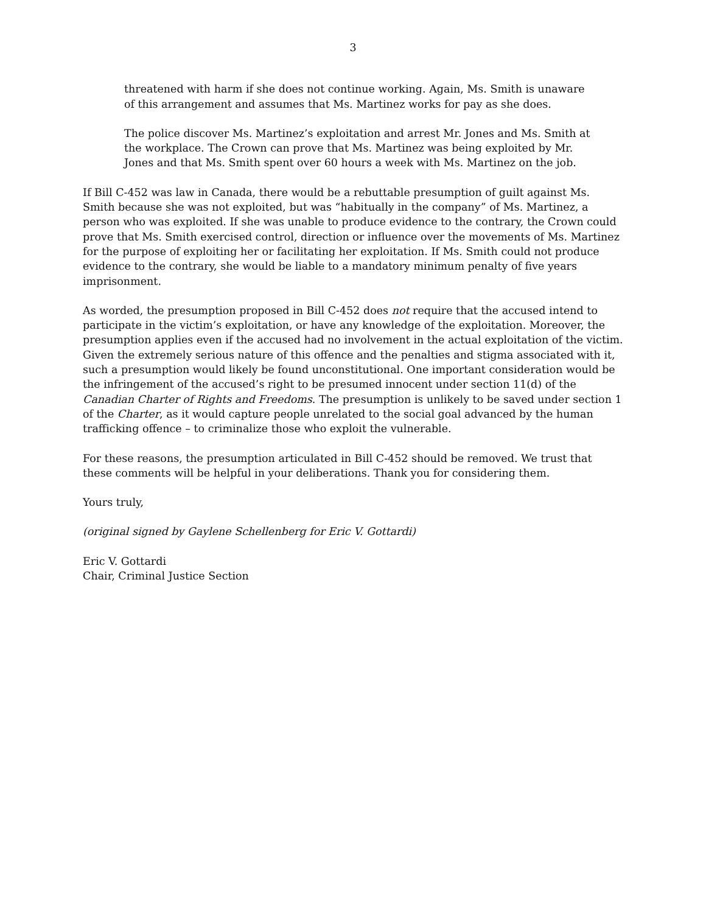3
threatened with harm if she does not continue working. Again, Ms. Smith is unaware of this arrangement and assumes that Ms. Martinez works for pay as she does.
The police discover Ms. Martinez’s exploitation and arrest Mr. Jones and Ms. Smith at the workplace. The Crown can prove that Ms. Martinez was being exploited by Mr. Jones and that Ms. Smith spent over 60 hours a week with Ms. Martinez on the job.
If Bill C-452 was law in Canada, there would be a rebuttable presumption of guilt against Ms. Smith because she was not exploited, but was “habitually in the company” of Ms. Martinez, a person who was exploited. If she was unable to produce evidence to the contrary, the Crown could prove that Ms. Smith exercised control, direction or influence over the movements of Ms. Martinez for the purpose of exploiting her or facilitating her exploitation. If Ms. Smith could not produce evidence to the contrary, she would be liable to a mandatory minimum penalty of five years imprisonment.
As worded, the presumption proposed in Bill C-452 does not require that the accused intend to participate in the victim’s exploitation, or have any knowledge of the exploitation. Moreover, the presumption applies even if the accused had no involvement in the actual exploitation of the victim. Given the extremely serious nature of this offence and the penalties and stigma associated with it, such a presumption would likely be found unconstitutional. One important consideration would be the infringement of the accused’s right to be presumed innocent under section 11(d) of the Canadian Charter of Rights and Freedoms. The presumption is unlikely to be saved under section 1 of the Charter, as it would capture people unrelated to the social goal advanced by the human trafficking offence – to criminalize those who exploit the vulnerable.
For these reasons, the presumption articulated in Bill C-452 should be removed. We trust that these comments will be helpful in your deliberations. Thank you for considering them.
Yours truly,
(original signed by Gaylene Schellenberg for Eric V. Gottardi)
Eric V. Gottardi
Chair, Criminal Justice Section